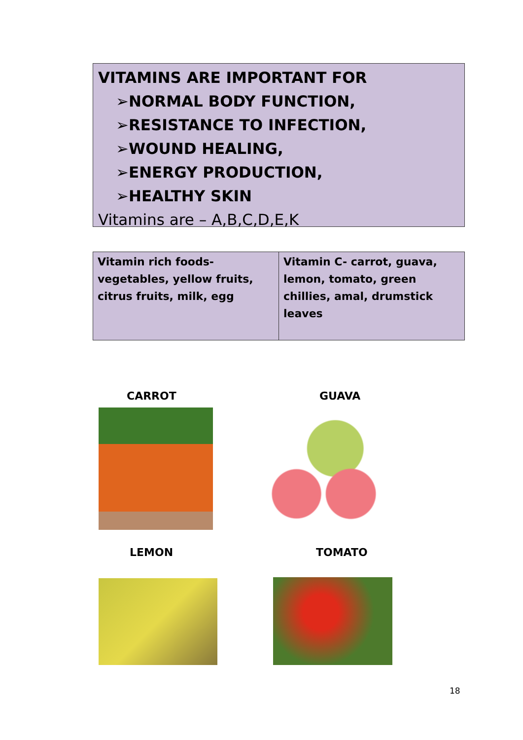VITAMINS ARE IMPORTANT FOR
➢NORMAL BODY FUNCTION,
➢RESISTANCE TO INFECTION,
➢WOUND HEALING,
➢ENERGY PRODUCTION,
➢HEALTHY SKIN
Vitamins are – A,B,C,D,E,K
| Vitamin rich foods- vegetables, yellow fruits, citrus fruits, milk, egg | Vitamin C- carrot, guava, lemon, tomato, green chillies, amal, drumstick leaves |
CARROT GUAVA
LEMON TOMATO
18